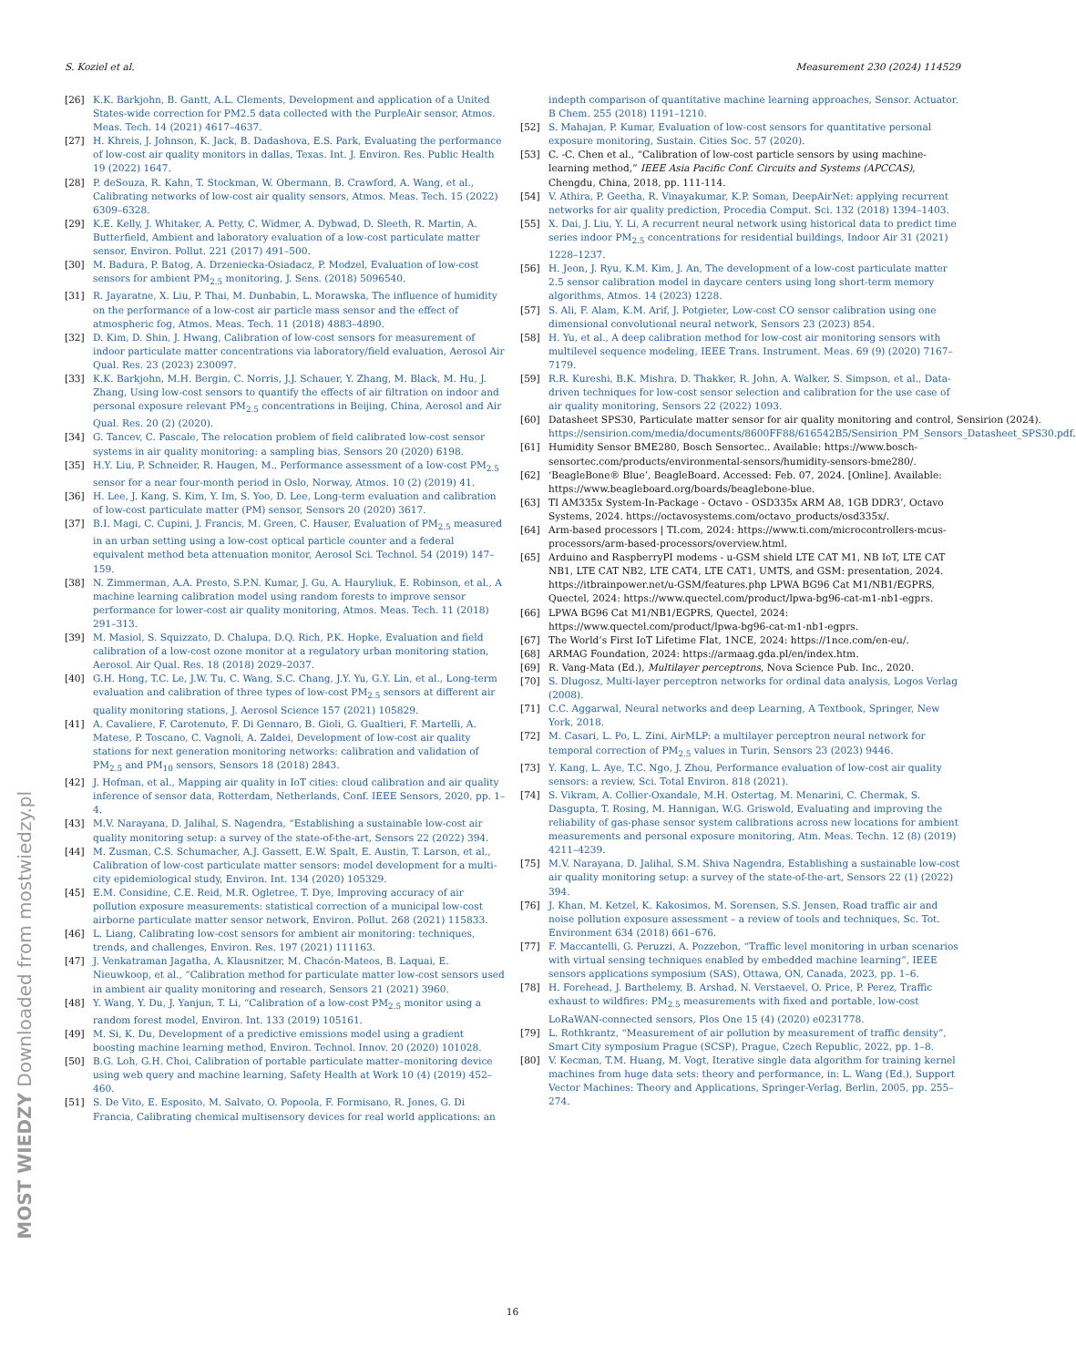S. Koziel et al. Measurement 230 (2024) 114529
[26] K.K. Barkjohn, B. Gantt, A.L. Clements, Development and application of a United States-wide correction for PM2.5 data collected with the PurpleAir sensor, Atmos. Meas. Tech. 14 (2021) 4617–4637.
[27] H. Khreis, J. Johnson, K. Jack, B. Dadashova, E.S. Park, Evaluating the performance of low-cost air quality monitors in dallas, Texas. Int. J. Environ. Res. Public Health 19 (2022) 1647.
[28] P. deSouza, R. Kahn, T. Stockman, W. Obermann, B. Crawford, A. Wang, et al., Calibrating networks of low-cost air quality sensors, Atmos. Meas. Tech. 15 (2022) 6309–6328.
[29] K.E. Kelly, J. Whitaker, A. Petty, C. Widmer, A. Dybwad, D. Sleeth, R. Martin, A. Butterfield, Ambient and laboratory evaluation of a low-cost particulate matter sensor, Environ. Pollut. 221 (2017) 491–500.
[30] M. Badura, P. Batog, A. Drzeniecka-Osiadacz, P. Modzel, Evaluation of low-cost sensors for ambient PM<sub>2.5</sub> monitoring, J. Sens. (2018) 5096540.
[31] R. Jayaratne, X. Liu, P. Thai, M. Dunbabin, L. Morawska, The influence of humidity on the performance of a low-cost air particle mass sensor and the effect of atmospheric fog, Atmos. Meas. Tech. 11 (2018) 4883–4890.
[32] D. Kim, D. Shin, J. Hwang, Calibration of low-cost sensors for measurement of indoor particulate matter concentrations via laboratory/field evaluation, Aerosol Air Qual. Res. 23 (2023) 230097.
[33] K.K. Barkjohn, M.H. Bergin, C. Norris, J.J. Schauer, Y. Zhang, M. Black, M. Hu, J. Zhang, Using low-cost sensors to quantify the effects of air filtration on indoor and personal exposure relevant PM<sub>2.5</sub> concentrations in Beijing, China, Aerosol and Air Qual. Res. 20 (2) (2020).
[34] G. Tancev, C. Pascale, The relocation problem of field calibrated low-cost sensor systems in air quality monitoring: a sampling bias, Sensors 20 (2020) 6198.
[35] H.Y. Liu, P. Schneider, R. Haugen, M., Performance assessment of a low-cost PM<sub>2.5</sub> sensor for a near four-month period in Oslo, Norway, Atmos. 10 (2) (2019) 41.
[36] H. Lee, J. Kang, S. Kim, Y. Im, S. Yoo, D. Lee, Long-term evaluation and calibration of low-cost particulate matter (PM) sensor, Sensors 20 (2020) 3617.
[37] B.I. Magi, C. Cupini, J. Francis, M. Green, C. Hauser, Evaluation of PM<sub>2.5</sub> measured in an urban setting using a low-cost optical particle counter and a federal equivalent method beta attenuation monitor, Aerosol Sci. Technol. 54 (2019) 147–159.
[38] N. Zimmerman, A.A. Presto, S.P.N. Kumar, J. Gu, A. Hauryliuk, E. Robinson, et al., A machine learning calibration model using random forests to improve sensor performance for lower-cost air quality monitoring, Atmos. Meas. Tech. 11 (2018) 291–313.
[39] M. Masiol, S. Squizzato, D. Chalupa, D.Q. Rich, P.K. Hopke, Evaluation and field calibration of a low-cost ozone monitor at a regulatory urban monitoring station, Aerosol. Air Qual. Res. 18 (2018) 2029–2037.
[40] G.H. Hong, T.C. Le, J.W. Tu, C. Wang, S.C. Chang, J.Y. Yu, G.Y. Lin, et al., Long-term evaluation and calibration of three types of low-cost PM<sub>2.5</sub> sensors at different air quality monitoring stations, J. Aerosol Science 157 (2021) 105829.
[41] A. Cavaliere, F. Carotenuto, F. Di Gennaro, B. Gioli, G. Gualtieri, F. Martelli, A. Matese, P. Toscano, C. Vagnoli, A. Zaldei, Development of low-cost air quality stations for next generation monitoring networks: calibration and validation of PM<sub>2.5</sub> and PM<sub>10</sub> sensors, Sensors 18 (2018) 2843.
[42] J. Hofman, et al., Mapping air quality in IoT cities: cloud calibration and air quality inference of sensor data, Rotterdam, Netherlands, Conf. IEEE Sensors, 2020, pp. 1–4.
[43] M.V. Narayana, D. Jalihal, S. Nagendra, “Establishing a sustainable low-cost air quality monitoring setup: a survey of the state-of-the-art, Sensors 22 (2022) 394.
[44] M. Zusman, C.S. Schumacher, A.J. Gassett, E.W. Spalt, E. Austin, T. Larson, et al., Calibration of low-cost particulate matter sensors: model development for a multi-city epidemiological study, Environ. Int. 134 (2020) 105329.
[45] E.M. Considine, C.E. Reid, M.R. Ogletree, T. Dye, Improving accuracy of air pollution exposure measurements: statistical correction of a municipal low-cost airborne particulate matter sensor network, Environ. Pollut. 268 (2021) 115833.
[46] L. Liang, Calibrating low-cost sensors for ambient air monitoring: techniques, trends, and challenges, Environ. Res. 197 (2021) 111163.
[47] J. Venkatraman Jagatha, A. Klausnitzer, M. Chacón-Mateos, B. Laquai, E. Nieuwkoop, et al., “Calibration method for particulate matter low-cost sensors used in ambient air quality monitoring and research, Sensors 21 (2021) 3960.
[48] Y. Wang, Y. Du, J. Yanjun, T. Li, “Calibration of a low-cost PM<sub>2.5</sub> monitor using a random forest model, Environ. Int. 133 (2019) 105161.
[49] M. Si, K. Du, Development of a predictive emissions model using a gradient boosting machine learning method, Environ. Technol. Innov. 20 (2020) 101028.
[50] B.G. Loh, G.H. Choi, Calibration of portable particulate matter–monitoring device using web query and machine learning, Safety Health at Work 10 (4) (2019) 452–460.
[51] S. De Vito, E. Esposito, M. Salvato, O. Popoola, F. Formisano, R. Jones, G. Di Francia, Calibrating chemical multisensory devices for real world applications: an
indepth comparison of quantitative machine learning approaches, Sensor. Actuator. B Chem. 255 (2018) 1191–1210.
[52] S. Mahajan, P. Kumar, Evaluation of low-cost sensors for quantitative personal exposure monitoring, Sustain. Cities Soc. 57 (2020).
[53] C. -C. Chen et al., “Calibration of low-cost particle sensors by using machine-learning method,” IEEE Asia Pacific Conf. Circuits and Systems (APCCAS), Chengdu, China, 2018, pp. 111-114.
[54] V. Athira, P. Geetha, R. Vinayakumar, K.P. Soman, DeepAirNet: applying recurrent networks for air quality prediction, Procedia Comput. Sci. 132 (2018) 1394–1403.
[55] X. Dai, J. Liu, Y. Li, A recurrent neural network using historical data to predict time series indoor PM<sub>2.5</sub> concentrations for residential buildings, Indoor Air 31 (2021) 1228–1237.
[56] H. Jeon, J. Ryu, K.M. Kim, J. An, The development of a low-cost particulate matter 2.5 sensor calibration model in daycare centers using long short-term memory algorithms, Atmos. 14 (2023) 1228.
[57] S. Ali, F. Alam, K.M. Arif, J. Potgieter, Low-cost CO sensor calibration using one dimensional convolutional neural network, Sensors 23 (2023) 854.
[58] H. Yu, et al., A deep calibration method for low-cost air monitoring sensors with multilevel sequence modeling, IEEE Trans. Instrument. Meas. 69 (9) (2020) 7167–7179.
[59] R.R. Kureshi, B.K. Mishra, D. Thakker, R. John, A. Walker, S. Simpson, et al., Data-driven techniques for low-cost sensor selection and calibration for the use case of air quality monitoring, Sensors 22 (2022) 1093.
[60] Datasheet SPS30, Particulate matter sensor for air quality monitoring and control, Sensirion (2024). https://sensirion.com/media/documents/8600FF88/616542B5/Sensirion_PM_Sensors_Datasheet_SPS30.pdf.
[61] Humidity Sensor BME280, Bosch Sensortec.. Available: https://www.bosch-sensortec.com/products/environmental-sensors/humidity-sensors-bme280/.
[62] ‘BeagleBone® Blue’, BeagleBoard. Accessed: Feb. 07, 2024. [Online]. Available: https://www.beagleboard.org/boards/beaglebone-blue.
[63] TI AM335x System-In-Package - Octavo - OSD335x ARM A8, 1GB DDR3’, Octavo Systems, 2024. https://octavosystems.com/octavo_products/osd335x/.
[64] Arm-based processors | TI.com, 2024: https://www.ti.com/microcontrollers-mcus-processors/arm-based-processors/overview.html.
[65] Arduino and RaspberryPI modems - u-GSM shield LTE CAT M1, NB IoT, LTE CAT NB1, LTE CAT NB2, LTE CAT4, LTE CAT1, UMTS, and GSM: presentation, 2024. https://itbrainpower.net/u-GSM/features.php LPWA BG96 Cat M1/NB1/EGPRS, Quectel, 2024: https://www.quectel.com/product/lpwa-bg96-cat-m1-nb1-egprs.
[66] LPWA BG96 Cat M1/NB1/EGPRS, Quectel, 2024: https://www.quectel.com/product/lpwa-bg96-cat-m1-nb1-egprs.
[67] The World’s First IoT Lifetime Flat, 1NCE, 2024: https://1nce.com/en-eu/.
[68] ARMAG Foundation, 2024: https://armaag.gda.pl/en/index.htm.
[69] R. Vang-Mata (Ed.), Multilayer perceptrons, Nova Science Pub. Inc., 2020.
[70] S. Dlugosz, Multi-layer perceptron networks for ordinal data analysis, Logos Verlag (2008).
[71] C.C. Aggarwal, Neural networks and deep Learning, A Textbook, Springer, New York, 2018.
[72] M. Casari, L. Po, L. Zini, AirMLP: a multilayer perceptron neural network for temporal correction of PM<sub>2.5</sub> values in Turin, Sensors 23 (2023) 9446.
[73] Y. Kang, L. Aye, T.C. Ngo, J. Zhou, Performance evaluation of low-cost air quality sensors: a review, Sci. Total Environ. 818 (2021).
[74] S. Vikram, A. Collier-Oxandale, M.H. Ostertag, M. Menarini, C. Chermak, S. Dasgupta, T. Rosing, M. Hannigan, W.G. Griswold, Evaluating and improving the reliability of gas-phase sensor system calibrations across new locations for ambient measurements and personal exposure monitoring, Atm. Meas. Techn. 12 (8) (2019) 4211–4239.
[75] M.V. Narayana, D. Jalihal, S.M. Shiva Nagendra, Establishing a sustainable low-cost air quality monitoring setup: a survey of the state-of-the-art, Sensors 22 (1) (2022) 394.
[76] J. Khan, M. Ketzel, K. Kakosimos, M. Sorensen, S.S. Jensen, Road traffic air and noise pollution exposure assessment – a review of tools and techniques, Sc. Tot. Environment 634 (2018) 661–676.
[77] F. Maccantelli, G. Peruzzi, A. Pozzebon, “Traffic level monitoring in urban scenarios with virtual sensing techniques enabled by embedded machine learning”, IEEE sensors applications symposium (SAS), Ottawa, ON, Canada, 2023, pp. 1–6.
[78] H. Forehead, J. Barthelemy, B. Arshad, N. Verstaevel, O. Price, P. Perez, Traffic exhaust to wildfires: PM<sub>2.5</sub> measurements with fixed and portable, low-cost LoRaWAN-connected sensors, Plos One 15 (4) (2020) e0231778.
[79] L. Rothkrantz, “Measurement of air pollution by measurement of traffic density”, Smart City symposium Prague (SCSP), Prague, Czech Republic, 2022, pp. 1–8.
[80] V. Kecman, T.M. Huang, M. Vogt, Iterative single data algorithm for training kernel machines from huge data sets: theory and performance, in: L. Wang (Ed.), Support Vector Machines: Theory and Applications, Springer-Verlag, Berlin, 2005, pp. 255–274.
16
MOST WIEDZY Downloaded from mostwiedzy.pl